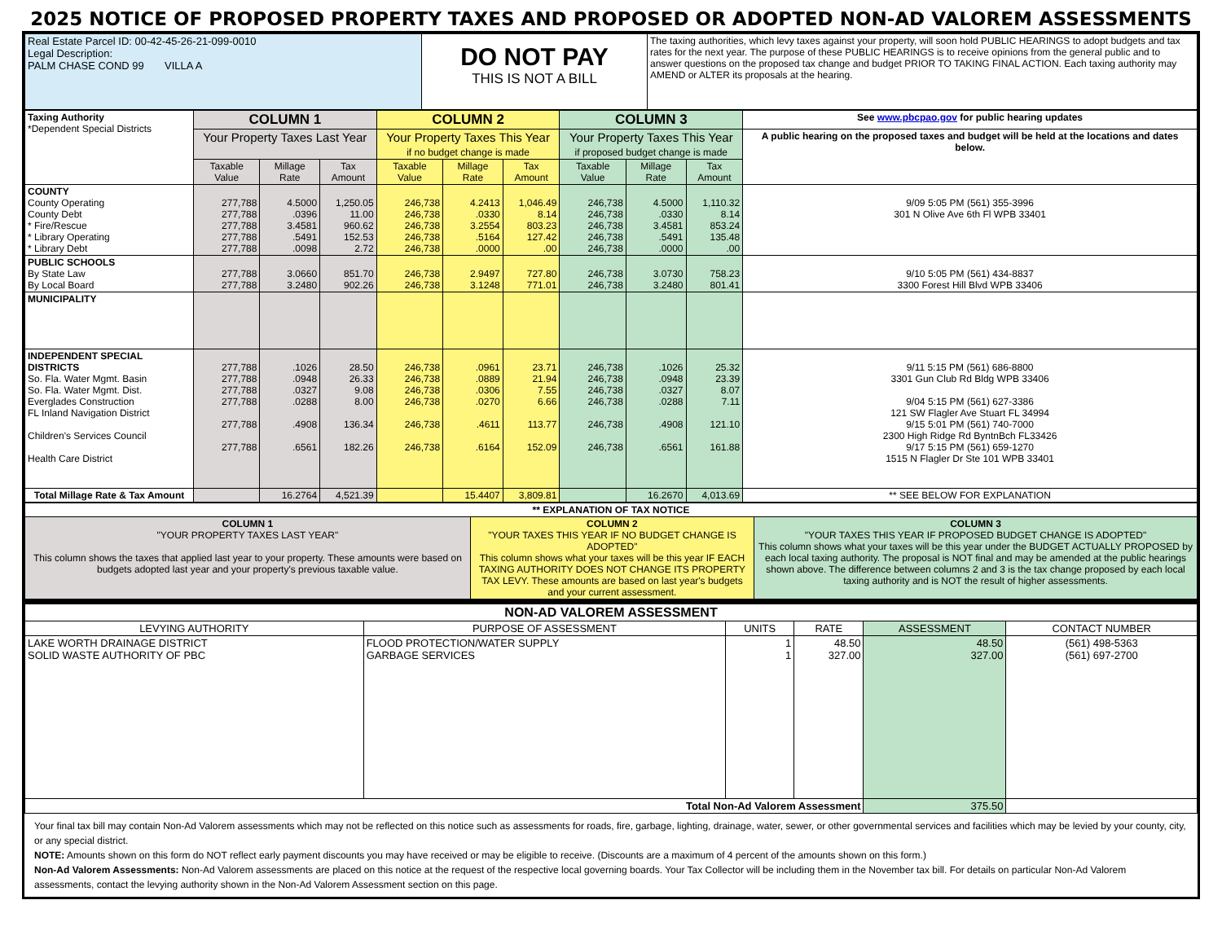2025 NOTICE OF PROPOSED PROPERTY TAXES AND PROPOSED OR ADOPTED NON-AD VALOREM ASSESSMENTS
| Real Estate Parcel ID: 00-42-45-26-21-099-0010 Legal Description: PALM CHASE COND 99 VILLA A | DO NOT PAY THIS IS NOT A BILL | The taxing authorities, which levy taxes against your property, will soon hold PUBLIC HEARINGS to adopt budgets and tax rates for the next year. The purpose of these PUBLIC HEARINGS is to receive opinions from the general public and to answer questions on the proposed tax change and budget PRIOR TO TAKING FINAL ACTION. Each taxing authority may AMEND or ALTER its proposals at the hearing. |
| Taxing Authority *Dependent Special Districts | COLUMN 1 | | | COLUMN 2 | | | COLUMN 3 | | | See www.pbcpao.gov for public hearing updates |
| --- | --- | --- | --- | --- | --- | --- | --- | --- | --- | --- |
| | Your Property Taxes Last Year | | | Your Property Taxes This Year if no budget change is made | | | Your Property Taxes This Year if proposed budget change is made | | | A public hearing on the proposed taxes and budget will be held at the locations and dates below. |
| | Taxable Value | Millage Rate | Tax Amount | Taxable Value | Millage Rate | Tax Amount | Taxable Value | Millage Rate | Tax Amount | |
| COUNTY County Operating County Debt * Fire/Rescue * Library Operating * Library Debt | 277,788 277,788 277,788 277,788 277,788 | 4.5000 .0396 3.4581 .5491 .0098 | 1,250.05 11.00 960.62 152.53 2.72 | 246,738 246,738 246,738 246,738 246,738 | 4.2413 .0330 3.2554 .5164 .0000 | 1,046.49 8.14 803.23 127.42 .00 | 246,738 246,738 246,738 246,738 246,738 | 4.5000 .0330 3.4581 .5491 .0000 | 1,110.32 8.14 853.24 135.48 .00 | 9/09 5:05 PM (561) 355-3996 301 N Olive Ave 6th Fl WPB 33401 |
| PUBLIC SCHOOLS By State Law By Local Board | 277,788 277,788 | 3.0660 3.2480 | 851.70 902.26 | 246,738 246,738 | 2.9497 3.1248 | 727.80 771.01 | 246,738 246,738 | 3.0730 3.2480 | 758.23 801.41 | 9/10 5:05 PM (561) 434-8837 3300 Forest Hill Blvd WPB 33406 |
| MUNICIPALITY | | | | | | | | | | |
| INDEPENDENT SPECIAL DISTRICTS So. Fla. Water Mgmt. Basin So. Fla. Water Mgmt. Dist. Everglades Construction FL Inland Navigation District Children's Services Council Health Care District | 277,788 277,788 277,788 277,788 277,788 277,788 | .1026 .0948 .0327 .0288 .4908 .6561 | 28.50 26.33 9.08 8.00 136.34 182.26 | 246,738 246,738 246,738 246,738 246,738 246,738 | .0961 .0889 .0306 .0270 .4611 .6164 | 23.71 21.94 7.55 6.66 113.77 152.09 | 246,738 246,738 246,738 246,738 246,738 246,738 | .1026 .0948 .0327 .0288 .4908 .6561 | 25.32 23.39 8.07 7.11 121.10 161.88 | 9/11 5:15 PM (561) 686-8800 3301 Gun Club Rd Bldg WPB 33406 9/04 5:15 PM (561) 627-3386 121 SW Flagler Ave Stuart FL 34994 9/15 5:01 PM (561) 740-7000 2300 High Ridge Rd ByntnBch FL33426 9/17 5:15 PM (561) 659-1270 1515 N Flagler Dr Ste 101 WPB 33401 |
| Total Millage Rate & Tax Amount | | 16.2764 | 4,521.39 | | 15.4407 | 3,809.81 | | 16.2670 | 4,013.69 | ** SEE BELOW FOR EXPLANATION |
| ** EXPLANATION OF TAX NOTICE | | |
| --- | --- | --- |
| COLUMN 1 "YOUR PROPERTY TAXES LAST YEAR" This column shows the taxes that applied last year to your property. These amounts were based on budgets adopted last year and your property's previous taxable value. | COLUMN 2 "YOUR TAXES THIS YEAR IF NO BUDGET CHANGE IS ADOPTED" This column shows what your taxes will be this year IF EACH TAXING AUTHORITY DOES NOT CHANGE ITS PROPERTY TAX LEVY. These amounts are based on last year's budgets and your current assessment. | COLUMN 3 "YOUR TAXES THIS YEAR IF PROPOSED BUDGET CHANGE IS ADOPTED" This column shows what your taxes will be this year under the BUDGET ACTUALLY PROPOSED by each local taxing authority. The proposal is NOT final and may be amended at the public hearings shown above. The difference between columns 2 and 3 is the tax change proposed by each local taxing authority and is NOT the result of higher assessments. |
| NON-AD VALOREM ASSESSMENT | | | | | |
| --- | --- | --- | --- | --- | --- |
| LEVYING AUTHORITY | PURPOSE OF ASSESSMENT | UNITS | RATE | ASSESSMENT | CONTACT NUMBER |
| LAKE WORTH DRAINAGE DISTRICT SOLID WASTE AUTHORITY OF PBC | FLOOD PROTECTION/WATER SUPPLY GARBAGE SERVICES | 1 1 | 48.50 327.00 | 48.50 327.00 | (561) 498-5363 (561) 697-2700 |
| Total Non-Ad Valorem Assessment | | | | 375.50 | |
Your final tax bill may contain Non-Ad Valorem assessments which may not be reflected on this notice such as assessments for roads, fire, garbage, lighting, drainage, water, sewer, or other governmental services and facilities which may be levied by your county, city, or any special district.
NOTE: Amounts shown on this form do NOT reflect early payment discounts you may have received or may be eligible to receive. (Discounts are a maximum of 4 percent of the amounts shown on this form.)
Non-Ad Valorem Assessments: Non-Ad Valorem assessments are placed on this notice at the request of the respective local governing boards. Your Tax Collector will be including them in the November tax bill. For details on particular Non-Ad Valorem assessments, contact the levying authority shown in the Non-Ad Valorem Assessment section on this page.